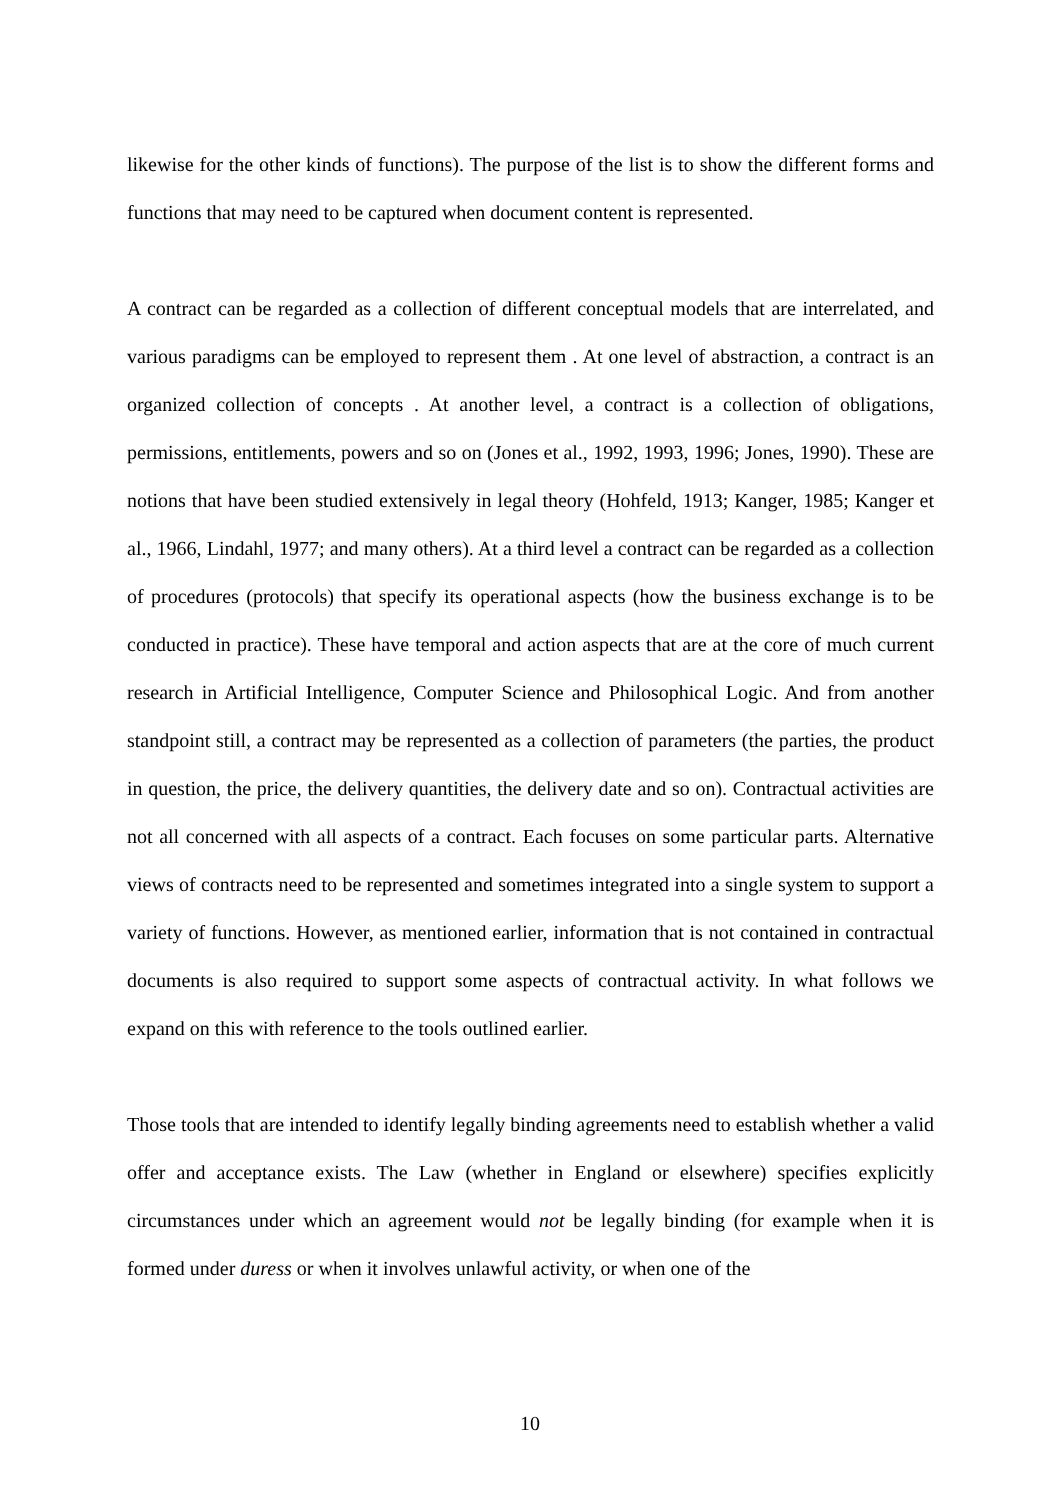likewise for the other kinds of functions). The purpose of the list is to show the different forms and functions that may need to be captured when document content is represented.
A contract can be regarded as a collection of different conceptual models that are interrelated, and various paradigms can be employed to represent them . At one level of abstraction, a contract is an organized collection of concepts . At another level, a contract is a collection of obligations, permissions, entitlements, powers and so on (Jones et al., 1992, 1993, 1996; Jones, 1990). These are notions that have been studied extensively in legal theory (Hohfeld, 1913; Kanger, 1985; Kanger et al., 1966, Lindahl, 1977; and many others). At a third level a contract can be regarded as a collection of procedures (protocols) that specify its operational aspects (how the business exchange is to be conducted in practice). These have temporal and action aspects that are at the core of much current research in Artificial Intelligence, Computer Science and Philosophical Logic. And from another standpoint still, a contract may be represented as a collection of parameters (the parties, the product in question, the price, the delivery quantities, the delivery date and so on). Contractual activities are not all concerned with all aspects of a contract. Each focuses on some particular parts. Alternative views of contracts need to be represented and sometimes integrated into a single system to support a variety of functions. However, as mentioned earlier, information that is not contained in contractual documents is also required to support some aspects of contractual activity. In what follows we expand on this with reference to the tools outlined earlier.
Those tools that are intended to identify legally binding agreements need to establish whether a valid offer and acceptance exists. The Law (whether in England or elsewhere) specifies explicitly circumstances under which an agreement would not be legally binding (for example when it is formed under duress or when it involves unlawful activity, or when one of the
10